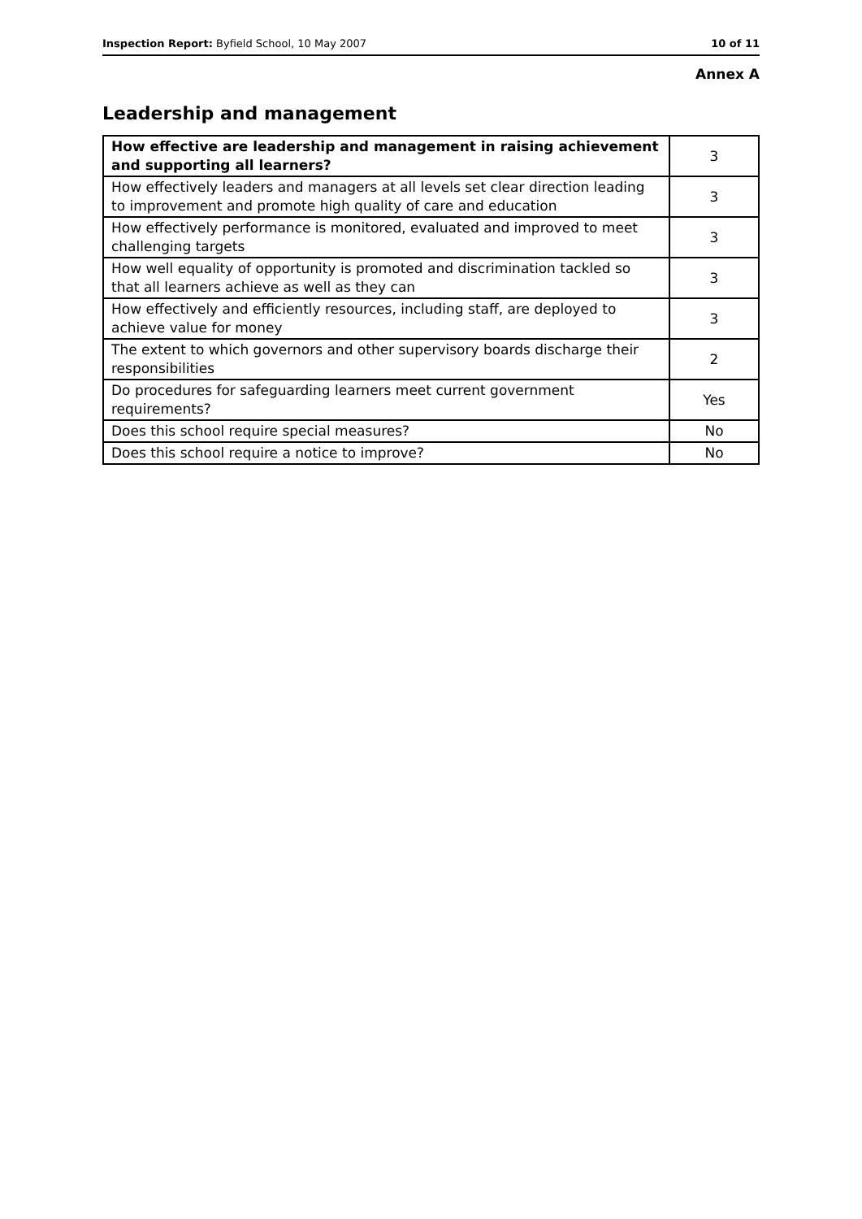Inspection Report: Byfield School, 10 May 2007 10 of 11
Annex A
Leadership and management
| How effective are leadership and management in raising achievement and supporting all learners? | 3 |
| How effectively leaders and managers at all levels set clear direction leading to improvement and promote high quality of care and education | 3 |
| How effectively performance is monitored, evaluated and improved to meet challenging targets | 3 |
| How well equality of opportunity is promoted and discrimination tackled so that all learners achieve as well as they can | 3 |
| How effectively and efficiently resources, including staff, are deployed to achieve value for money | 3 |
| The extent to which governors and other supervisory boards discharge their responsibilities | 2 |
| Do procedures for safeguarding learners meet current government requirements? | Yes |
| Does this school require special measures? | No |
| Does this school require a notice to improve? | No |